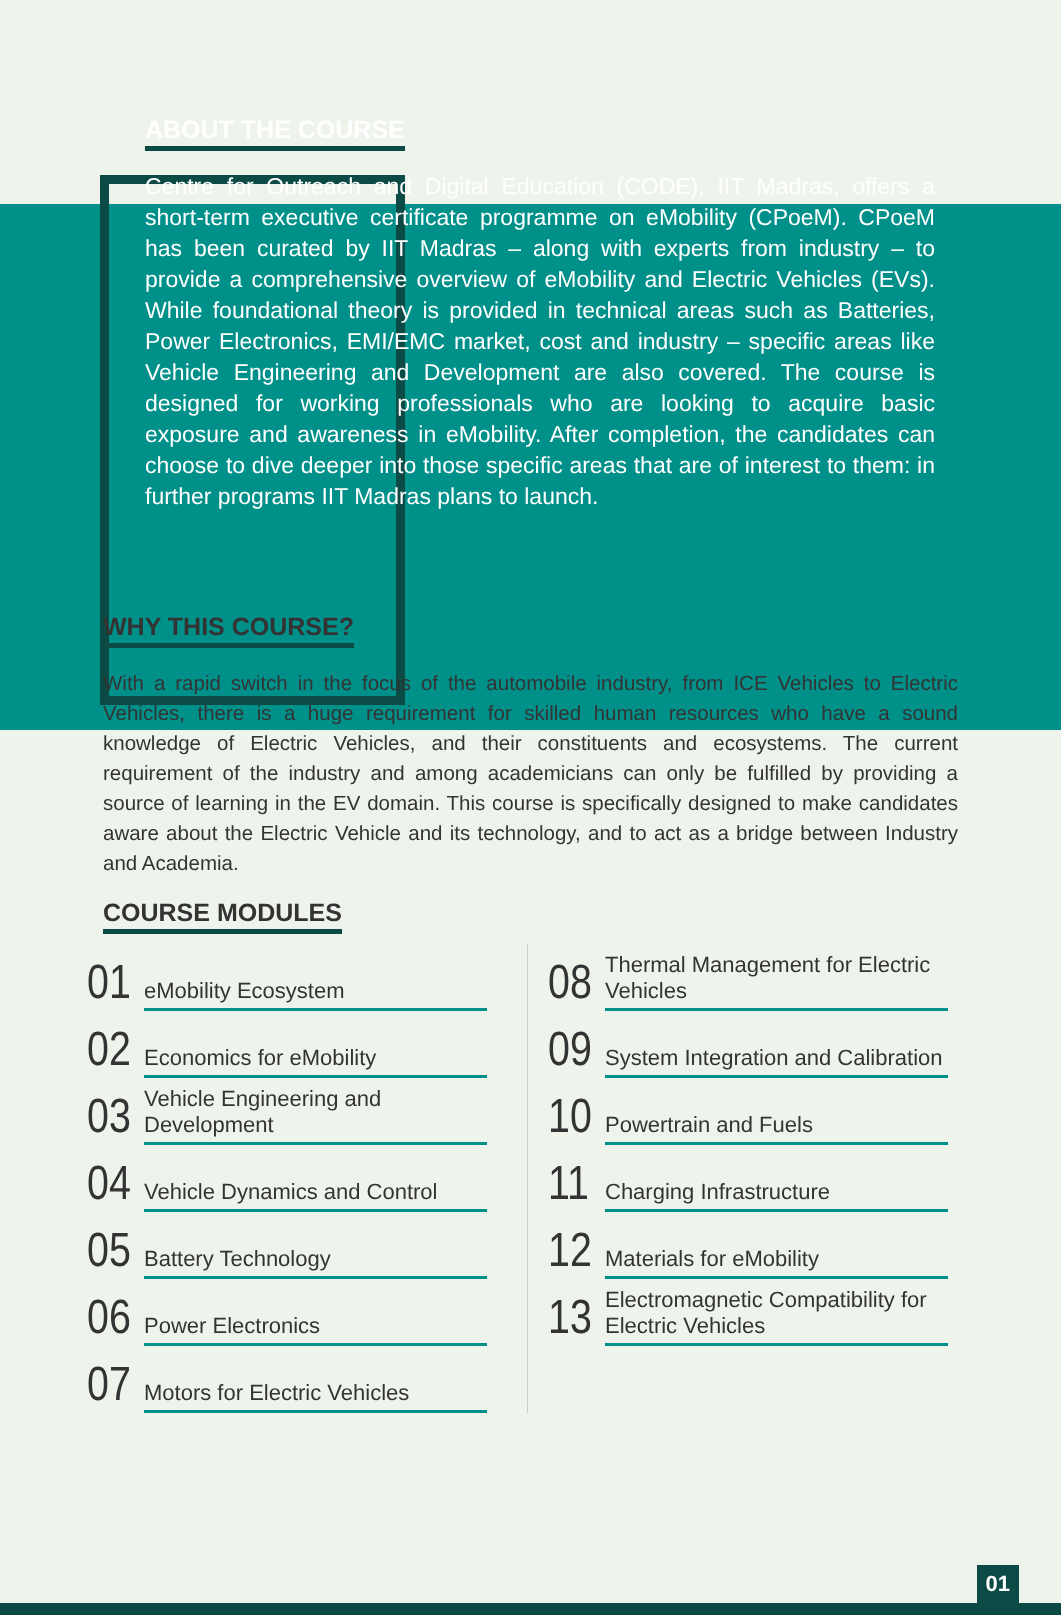ABOUT THE COURSE
Centre for Outreach and Digital Education (CODE), IIT Madras, offers a short-term executive certificate programme on eMobility (CPoeM). CPoeM has been curated by IIT Madras – along with experts from industry – to provide a comprehensive overview of eMobility and Electric Vehicles (EVs). While foundational theory is provided in technical areas such as Batteries, Power Electronics, EMI/EMC market, cost and industry – specific areas like Vehicle Engineering and Development are also covered. The course is designed for working professionals who are looking to acquire basic exposure and awareness in eMobility. After completion, the candidates can choose to dive deeper into those specific areas that are of interest to them: in further programs IIT Madras plans to launch.
WHY THIS COURSE?
With a rapid switch in the focus of the automobile industry, from ICE Vehicles to Electric Vehicles, there is a huge requirement for skilled human resources who have a sound knowledge of Electric Vehicles, and their constituents and ecosystems. The current requirement of the industry and among academicians can only be fulfilled by providing a source of learning in the EV domain. This course is specifically designed to make candidates aware about the Electric Vehicle and its technology, and to act as a bridge between Industry and Academia.
COURSE MODULES
01 eMobility Ecosystem
02 Economics for eMobility
03 Vehicle Engineering and Development
04 Vehicle Dynamics and Control
05 Battery Technology
06 Power Electronics
07 Motors for Electric Vehicles
08 Thermal Management for Electric Vehicles
09 System Integration and Calibration
10 Powertrain and Fuels
11 Charging Infrastructure
12 Materials for eMobility
13 Electromagnetic Compatibility for Electric Vehicles
01